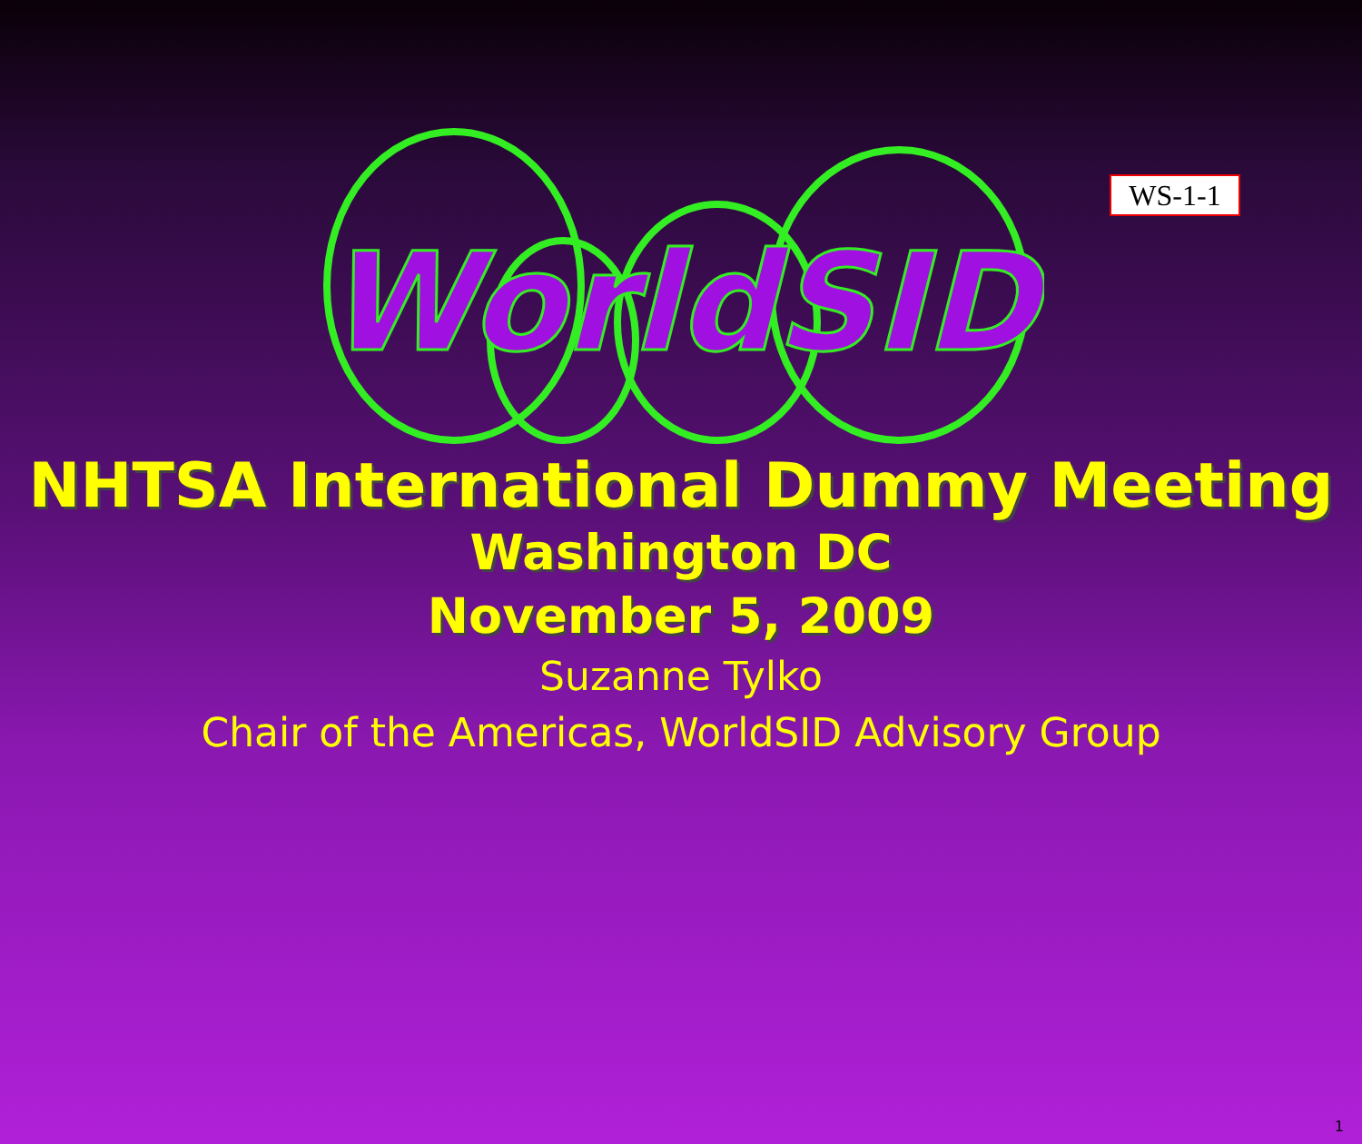WS-1-1
WorldSID
NHTSA International Dummy Meeting
Washington DC
November 5, 2009
Suzanne Tylko
Chair of the Americas, WorldSID Advisory Group
1